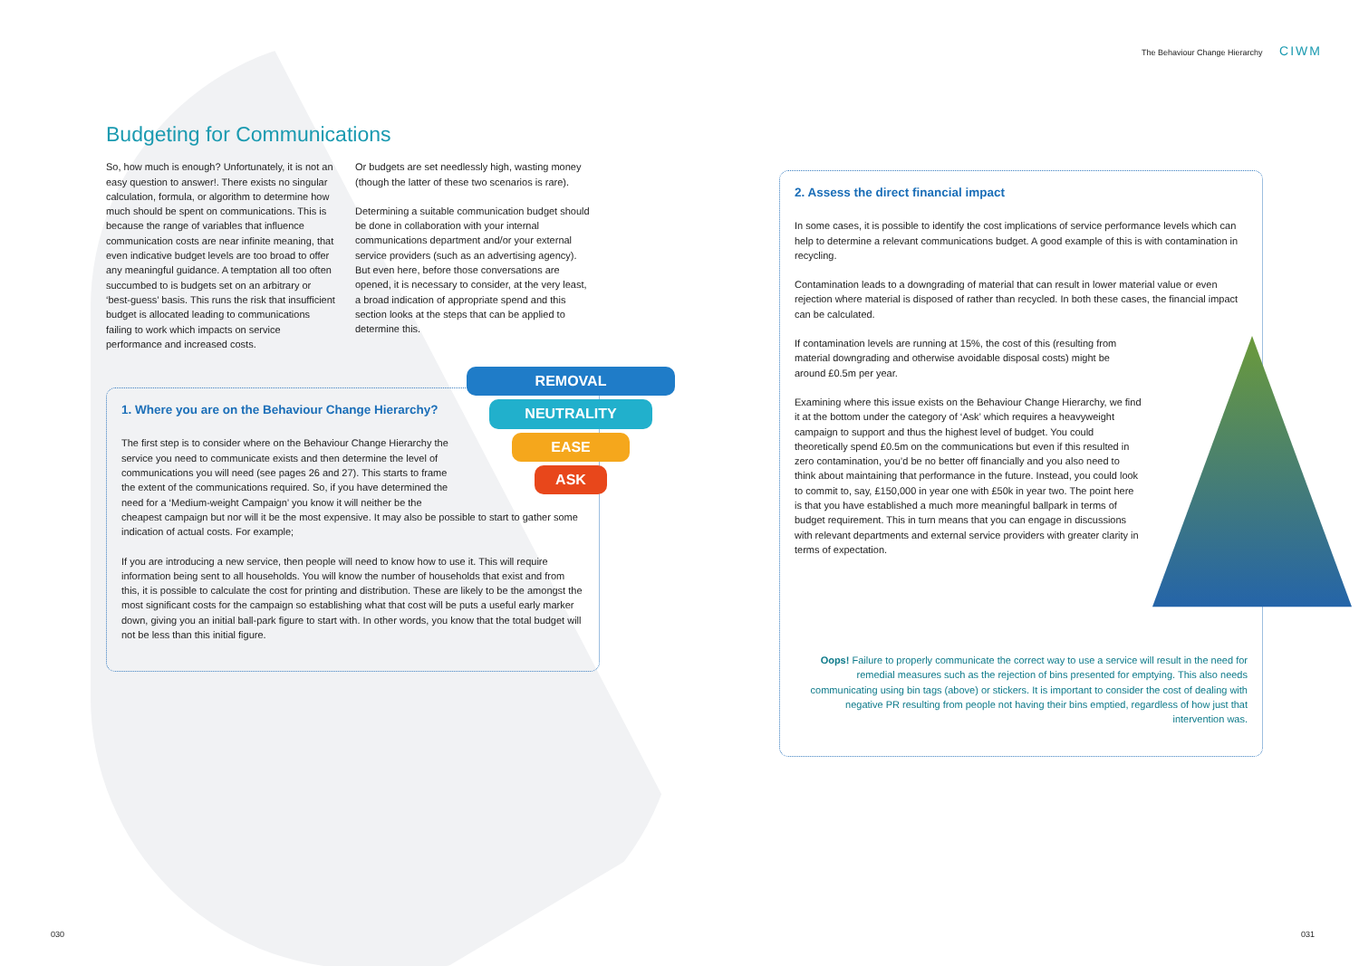The Behaviour Change Hierarchy CIWM
Budgeting for Communications
So, how much is enough? Unfortunately, it is not an easy question to answer!. There exists no singular calculation, formula, or algorithm to determine how much should be spent on communications. This is because the range of variables that influence communication costs are near infinite meaning, that even indicative budget levels are too broad to offer any meaningful guidance. A temptation all too often succumbed to is budgets set on an arbitrary or ‘best-guess’ basis. This runs the risk that insufficient budget is allocated leading to communications failing to work which impacts on service performance and increased costs.
Or budgets are set needlessly high, wasting money (though the latter of these two scenarios is rare).
Determining a suitable communication budget should be done in collaboration with your internal communications department and/or your external service providers (such as an advertising agency). But even here, before those conversations are opened, it is necessary to consider, at the very least, a broad indication of appropriate spend and this section looks at the steps that can be applied to determine this.
REMOVAL
NEUTRALITY
EASE
ASK
1. Where you are on the Behaviour Change Hierarchy?
The first step is to consider where on the Behaviour Change Hierarchy the service you need to communicate exists and then determine the level of communications you will need (see pages 26 and 27). This starts to frame the extent of the communications required. So, if you have determined the need for a ‘Medium-weight Campaign’ you know it will neither be the cheapest campaign but nor will it be the most expensive. It may also be possible to start to gather some indication of actual costs. For example;
If you are introducing a new service, then people will need to know how to use it. This will require information being sent to all households. You will know the number of households that exist and from this, it is possible to calculate the cost for printing and distribution. These are likely to be the amongst the most significant costs for the campaign so establishing what that cost will be puts a useful early marker down, giving you an initial ball-park figure to start with. In other words, you know that the total budget will not be less than this initial figure.
2. Assess the direct financial impact
In some cases, it is possible to identify the cost implications of service performance levels which can help to determine a relevant communications budget. A good example of this is with contamination in recycling.
Contamination leads to a downgrading of material that can result in lower material value or even rejection where material is disposed of rather than recycled. In both these cases, the financial impact can be calculated.
If contamination levels are running at 15%, the cost of this (resulting from material downgrading and otherwise avoidable disposal costs) might be around £0.5m per year.
Examining where this issue exists on the Behaviour Change Hierarchy, we find it at the bottom under the category of ‘Ask’ which requires a heavyweight campaign to support and thus the highest level of budget. You could theoretically spend £0.5m on the communications but even if this resulted in zero contamination, you’d be no better off financially and you also need to think about maintaining that performance in the future. Instead, you could look to commit to, say, £150,000 in year one with £50k in year two. The point here is that you have established a much more meaningful ballpark in terms of budget requirement. This in turn means that you can engage in discussions with relevant departments and external service providers with greater clarity in terms of expectation.
Oops! Failure to properly communicate the correct way to use a service will result in the need for remedial measures such as the rejection of bins presented for emptying. This also needs communicating using bin tags (above) or stickers. It is important to consider the cost of dealing with negative PR resulting from people not having their bins emptied, regardless of how just that intervention was.
030 031